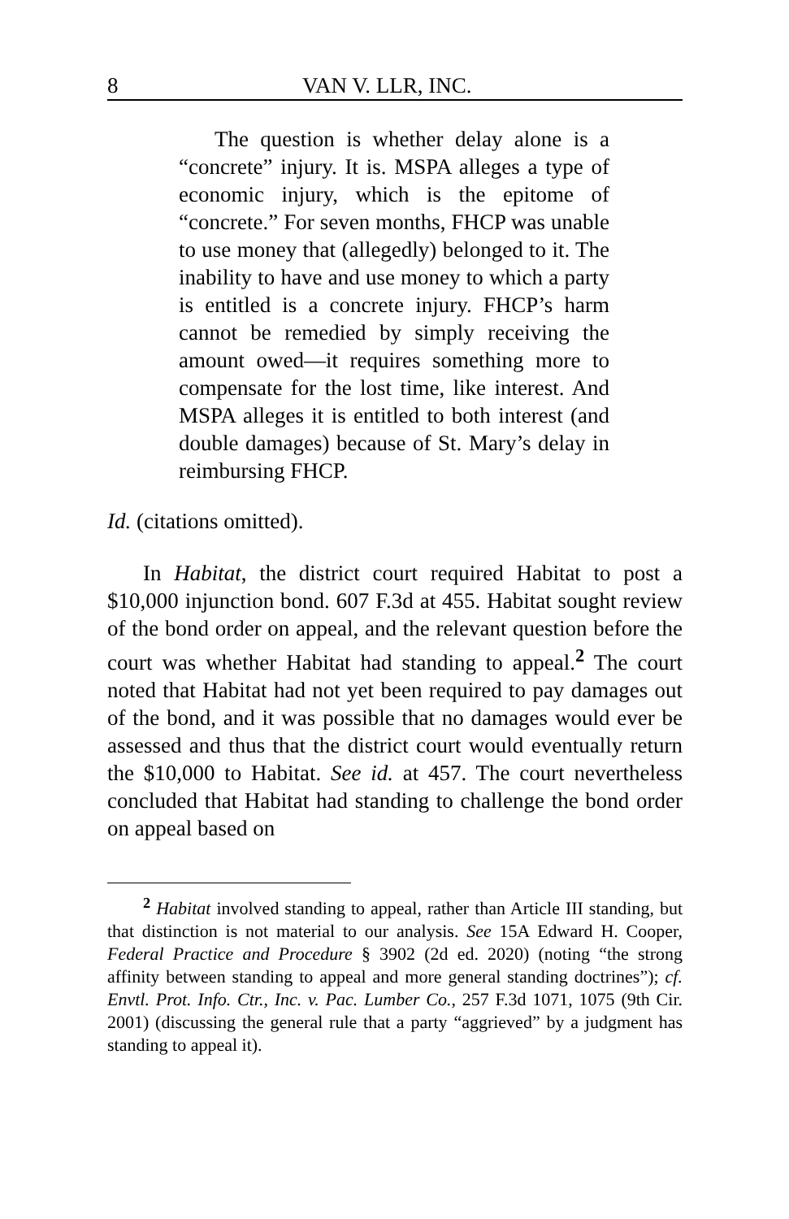8 VAN V. LLR, INC.
The question is whether delay alone is a “concrete” injury. It is. MSPA alleges a type of economic injury, which is the epitome of “concrete.” For seven months, FHCP was unable to use money that (allegedly) belonged to it. The inability to have and use money to which a party is entitled is a concrete injury. FHCP’s harm cannot be remedied by simply receiving the amount owed—it requires something more to compensate for the lost time, like interest. And MSPA alleges it is entitled to both interest (and double damages) because of St. Mary’s delay in reimbursing FHCP.
Id. (citations omitted).
In Habitat, the district court required Habitat to post a $10,000 injunction bond. 607 F.3d at 455. Habitat sought review of the bond order on appeal, and the relevant question before the court was whether Habitat had standing to appeal.<sup>2</sup> The court noted that Habitat had not yet been required to pay damages out of the bond, and it was possible that no damages would ever be assessed and thus that the district court would eventually return the $10,000 to Habitat. See id. at 457. The court nevertheless concluded that Habitat had standing to challenge the bond order on appeal based on
<sup>2</sup> Habitat involved standing to appeal, rather than Article III standing, but that distinction is not material to our analysis. See 15A Edward H. Cooper, Federal Practice and Procedure § 3902 (2d ed. 2020) (noting “the strong affinity between standing to appeal and more general standing doctrines”); cf. Envtl. Prot. Info. Ctr., Inc. v. Pac. Lumber Co., 257 F.3d 1071, 1075 (9th Cir. 2001) (discussing the general rule that a party “aggrieved” by a judgment has standing to appeal it).